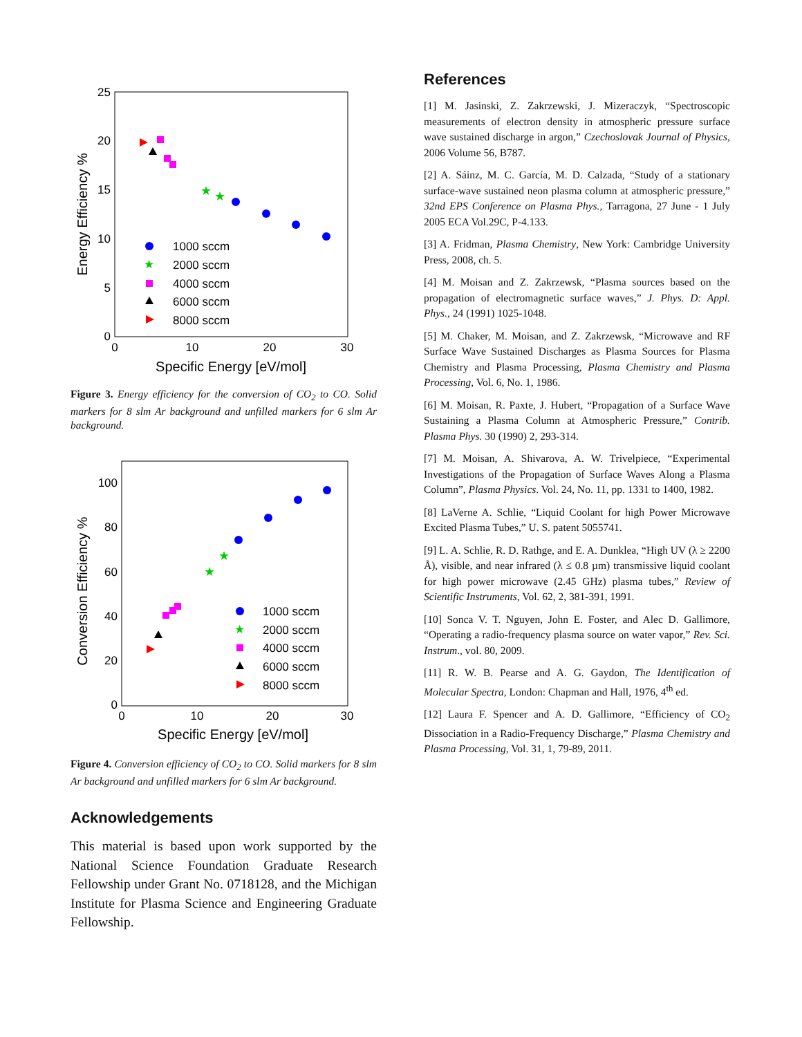25
20
15
10
5
0
0
10
20
30
Specific Energy [eV/mol]
Energy Efficiency %
★
★
1000 sccm
★
2000 sccm
4000 sccm
6000 sccm
8000 sccm
Figure 3. Energy efficiency for the conversion of CO<sub>2</sub> to CO. Solid markers for 8 slm Ar background and unfilled markers for 6 slm Ar background.
100
80
60
40
20
0
0
10
20
30
Specific Energy [eV/mol]
Conversion Efficiency %
★
★
1000 sccm
★
2000 sccm
4000 sccm
6000 sccm
8000 sccm
Figure 4. Conversion efficiency of CO<sub>2</sub> to CO. Solid markers for 8 slm Ar background and unfilled markers for 6 slm Ar background.
Acknowledgements
This material is based upon work supported by the National Science Foundation Graduate Research Fellowship under Grant No. 0718128, and the Michigan Institute for Plasma Science and Engineering Graduate Fellowship.
References
[1] M. Jasinski, Z. Zakrzewski, J. Mizeraczyk, “Spectroscopic measurements of electron density in atmospheric pressure surface wave sustained discharge in argon,” Czechoslovak Journal of Physics, 2006 Volume 56, B787.
[2] A. Sáinz, M. C. García, M. D. Calzada, “Study of a stationary surface-wave sustained neon plasma column at atmospheric pressure,” 32nd EPS Conference on Plasma Phys., Tarragona, 27 June - 1 July 2005 ECA Vol.29C, P-4.133.
[3] A. Fridman, Plasma Chemistry, New York: Cambridge University Press, 2008, ch. 5.
[4] M. Moisan and Z. Zakrzewsk, “Plasma sources based on the propagation of electromagnetic surface waves,” J. Phys. D: Appl. Phys., 24 (1991) 1025-1048.
[5] M. Chaker, M. Moisan, and Z. Zakrzewsk, “Microwave and RF Surface Wave Sustained Discharges as Plasma Sources for Plasma Chemistry and Plasma Processing, Plasma Chemistry and Plasma Processing, Vol. 6, No. 1, 1986.
[6] M. Moisan, R. Paxte, J. Hubert, “Propagation of a Surface Wave Sustaining a Plasma Column at Atmospheric Pressure,” Contrib. Plasma Phys. 30 (1990) 2, 293-314.
[7] M. Moisan, A. Shivarova, A. W. Trivelpiece, “Experimental Investigations of the Propagation of Surface Waves Along a Plasma Column”, Plasma Physics. Vol. 24, No. 11, pp. 1331 to 1400, 1982.
[8] LaVerne A. Schlie, “Liquid Coolant for high Power Microwave Excited Plasma Tubes,” U. S. patent 5055741.
[9] L. A. Schlie, R. D. Rathge, and E. A. Dunklea, “High UV (λ ≥ 2200 Å), visible, and near infrared (λ ≤ 0.8 µm) transmissive liquid coolant for high power microwave (2.45 GHz) plasma tubes,” Review of Scientific Instruments, Vol. 62, 2, 381-391, 1991.
[10] Sonca V. T. Nguyen, John E. Foster, and Alec D. Gallimore, “Operating a radio-frequency plasma source on water vapor,” Rev. Sci. Instrum., vol. 80, 2009.
[11] R. W. B. Pearse and A. G. Gaydon, The Identification of Molecular Spectra, London: Chapman and Hall, 1976, 4<sup>th</sup> ed.
[12] Laura F. Spencer and A. D. Gallimore, “Efficiency of CO<sub>2</sub> Dissociation in a Radio-Frequency Discharge,” Plasma Chemistry and Plasma Processing, Vol. 31, 1, 79-89, 2011.